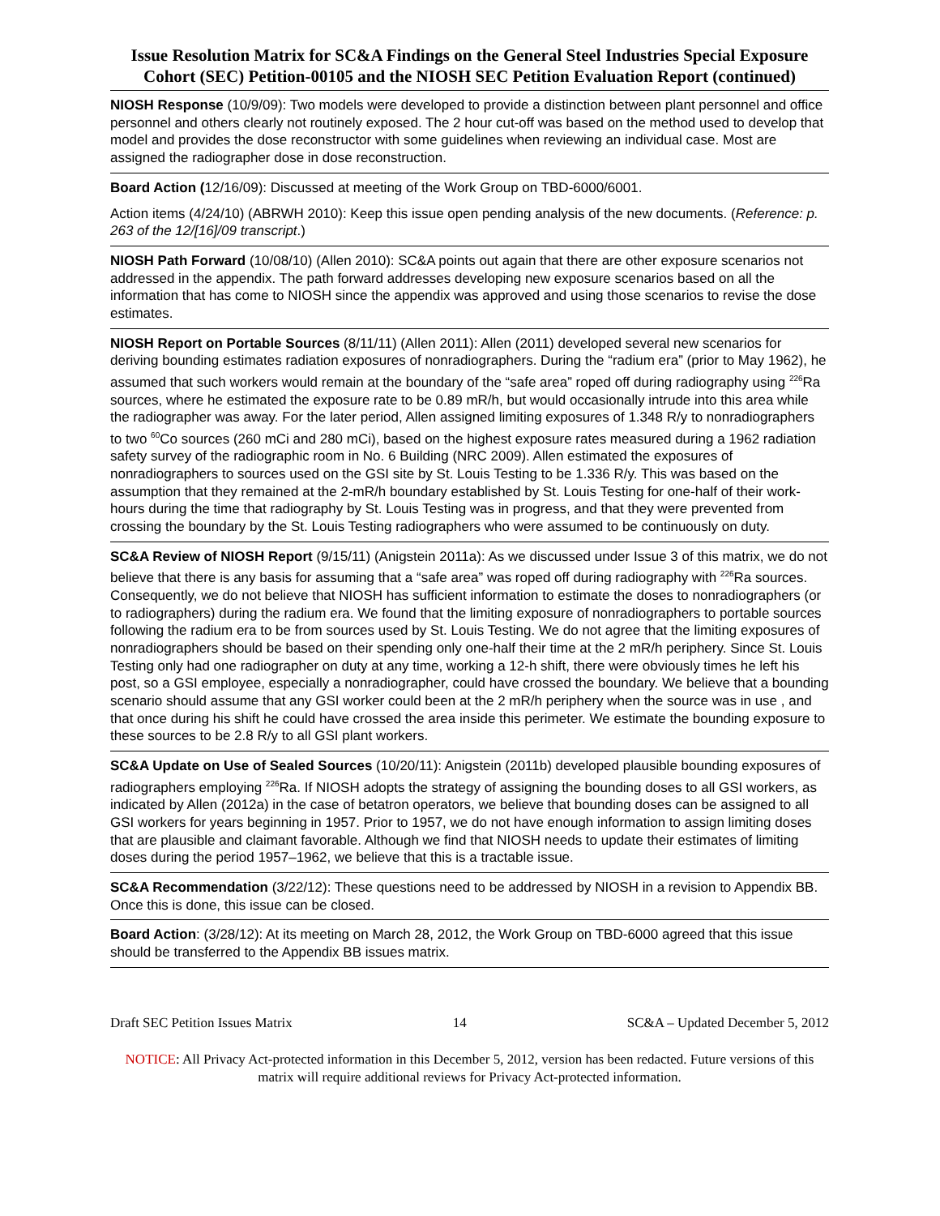Issue Resolution Matrix for SC&A Findings on the General Steel Industries Special Exposure Cohort (SEC) Petition-00105 and the NIOSH SEC Petition Evaluation Report (continued)
NIOSH Response (10/9/09): Two models were developed to provide a distinction between plant personnel and office personnel and others clearly not routinely exposed. The 2 hour cut-off was based on the method used to develop that model and provides the dose reconstructor with some guidelines when reviewing an individual case. Most are assigned the radiographer dose in dose reconstruction.
Board Action (12/16/09): Discussed at meeting of the Work Group on TBD-6000/6001.
Action items (4/24/10) (ABRWH 2010): Keep this issue open pending analysis of the new documents. (Reference: p. 263 of the 12/[16]/09 transcript.)
NIOSH Path Forward (10/08/10) (Allen 2010): SC&A points out again that there are other exposure scenarios not addressed in the appendix. The path forward addresses developing new exposure scenarios based on all the information that has come to NIOSH since the appendix was approved and using those scenarios to revise the dose estimates.
NIOSH Report on Portable Sources (8/11/11) (Allen 2011): Allen (2011) developed several new scenarios for deriving bounding estimates radiation exposures of nonradiographers. During the “radium era” (prior to May 1962), he assumed that such workers would remain at the boundary of the “safe area” roped off during radiography using <sup>226</sup>Ra sources, where he estimated the exposure rate to be 0.89 mR/h, but would occasionally intrude into this area while the radiographer was away. For the later period, Allen assigned limiting exposures of 1.348 R/y to nonradiographers to two <sup>60</sup>Co sources (260 mCi and 280 mCi), based on the highest exposure rates measured during a 1962 radiation safety survey of the radiographic room in No. 6 Building (NRC 2009). Allen estimated the exposures of nonradiographers to sources used on the GSI site by St. Louis Testing to be 1.336 R/y. This was based on the assumption that they remained at the 2-mR/h boundary established by St. Louis Testing for one-half of their work-hours during the time that radiography by St. Louis Testing was in progress, and that they were prevented from crossing the boundary by the St. Louis Testing radiographers who were assumed to be continuously on duty.
SC&A Review of NIOSH Report (9/15/11) (Anigstein 2011a): As we discussed under Issue 3 of this matrix, we do not believe that there is any basis for assuming that a “safe area” was roped off during radiography with <sup>226</sup>Ra sources. Consequently, we do not believe that NIOSH has sufficient information to estimate the doses to nonradiographers (or to radiographers) during the radium era. We found that the limiting exposure of nonradiographers to portable sources following the radium era to be from sources used by St. Louis Testing. We do not agree that the limiting exposures of nonradiographers should be based on their spending only one-half their time at the 2 mR/h periphery. Since St. Louis Testing only had one radiographer on duty at any time, working a 12-h shift, there were obviously times he left his post, so a GSI employee, especially a nonradiographer, could have crossed the boundary. We believe that a bounding scenario should assume that any GSI worker could been at the 2 mR/h periphery when the source was in use , and that once during his shift he could have crossed the area inside this perimeter. We estimate the bounding exposure to these sources to be 2.8 R/y to all GSI plant workers.
SC&A Update on Use of Sealed Sources (10/20/11): Anigstein (2011b) developed plausible bounding exposures of radiographers employing <sup>226</sup>Ra. If NIOSH adopts the strategy of assigning the bounding doses to all GSI workers, as indicated by Allen (2012a) in the case of betatron operators, we believe that bounding doses can be assigned to all GSI workers for years beginning in 1957. Prior to 1957, we do not have enough information to assign limiting doses that are plausible and claimant favorable. Although we find that NIOSH needs to update their estimates of limiting doses during the period 1957–1962, we believe that this is a tractable issue.
SC&A Recommendation (3/22/12): These questions need to be addressed by NIOSH in a revision to Appendix BB. Once this is done, this issue can be closed.
Board Action: (3/28/12): At its meeting on March 28, 2012, the Work Group on TBD-6000 agreed that this issue should be transferred to the Appendix BB issues matrix.
Draft SEC Petition Issues Matrix 14 SC&A – Updated December 5, 2012
NOTICE: All Privacy Act-protected information in this December 5, 2012, version has been redacted. Future versions of this matrix will require additional reviews for Privacy Act-protected information.